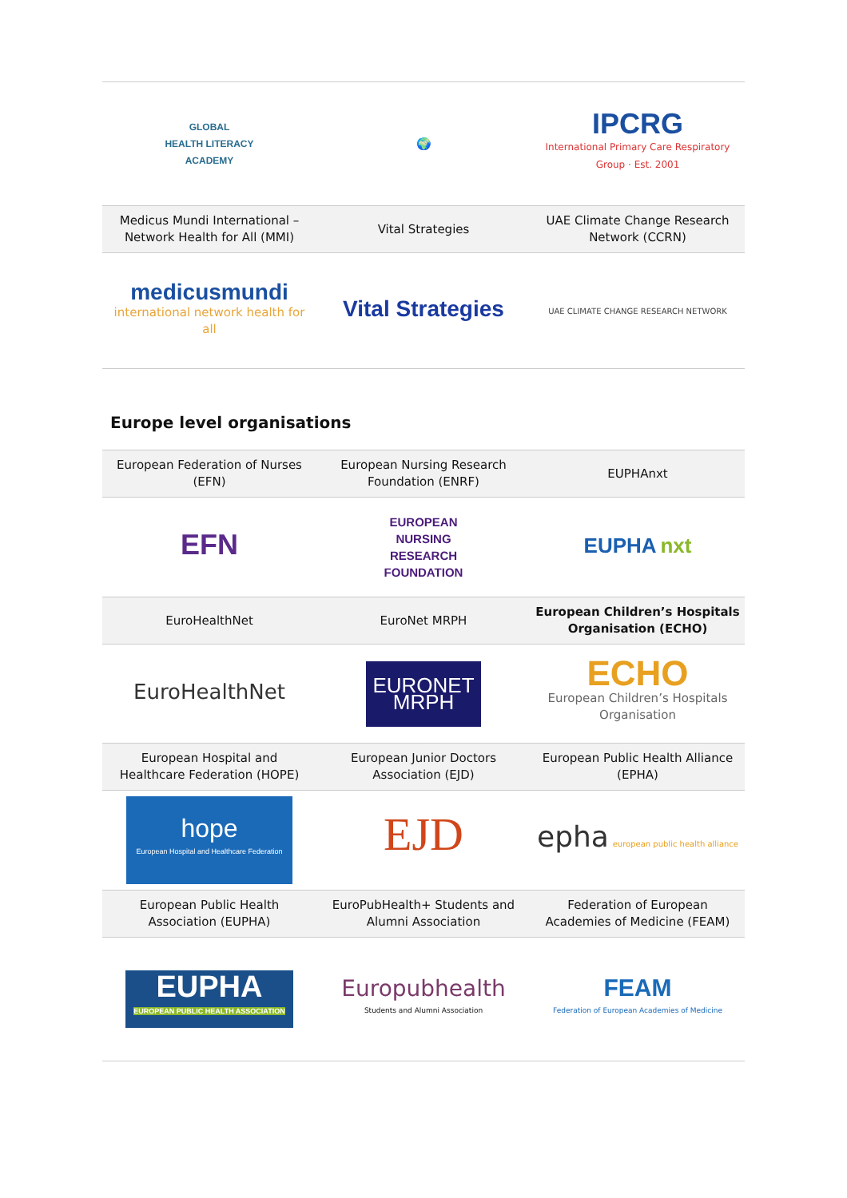| GLOBAL HEALTH LITERACY ACADEMY | 🌍 | IPCRG International Primary Care Respiratory Group · Est. 2001 |
| Medicus Mundi International – Network Health for All (MMI) | Vital Strategies | UAE Climate Change Research Network (CCRN) |
| medicusmundi international network health for all | Vital Strategies | UAE CLIMATE CHANGE RESEARCH NETWORK |
Europe level organisations
| European Federation of Nurses (EFN) | European Nursing Research Foundation (ENRF) | EUPHAnxt |
| EFN | EUROPEAN NURSING RESEARCH FOUNDATION | EUPHA nxt |
| EuroHealthNet | EuroNet MRPH | European Children’s Hospitals Organisation (ECHO) |
| EuroHealthNet | EURONET MRPH | ECHO European Children’s Hospitals Organisation |
| European Hospital and Healthcare Federation (HOPE) | European Junior Doctors Association (EJD) | European Public Health Alliance (EPHA) |
| hope European Hospital and Healthcare Federation | EJD | epha european public health alliance |
| European Public Health Association (EUPHA) | EuroPubHealth+ Students and Alumni Association | Federation of European Academies of Medicine (FEAM) |
| EUPHA EUROPEAN PUBLIC HEALTH ASSOCIATION | Europubhealth Students and Alumni Association | FEAM Federation of European Academies of Medicine |